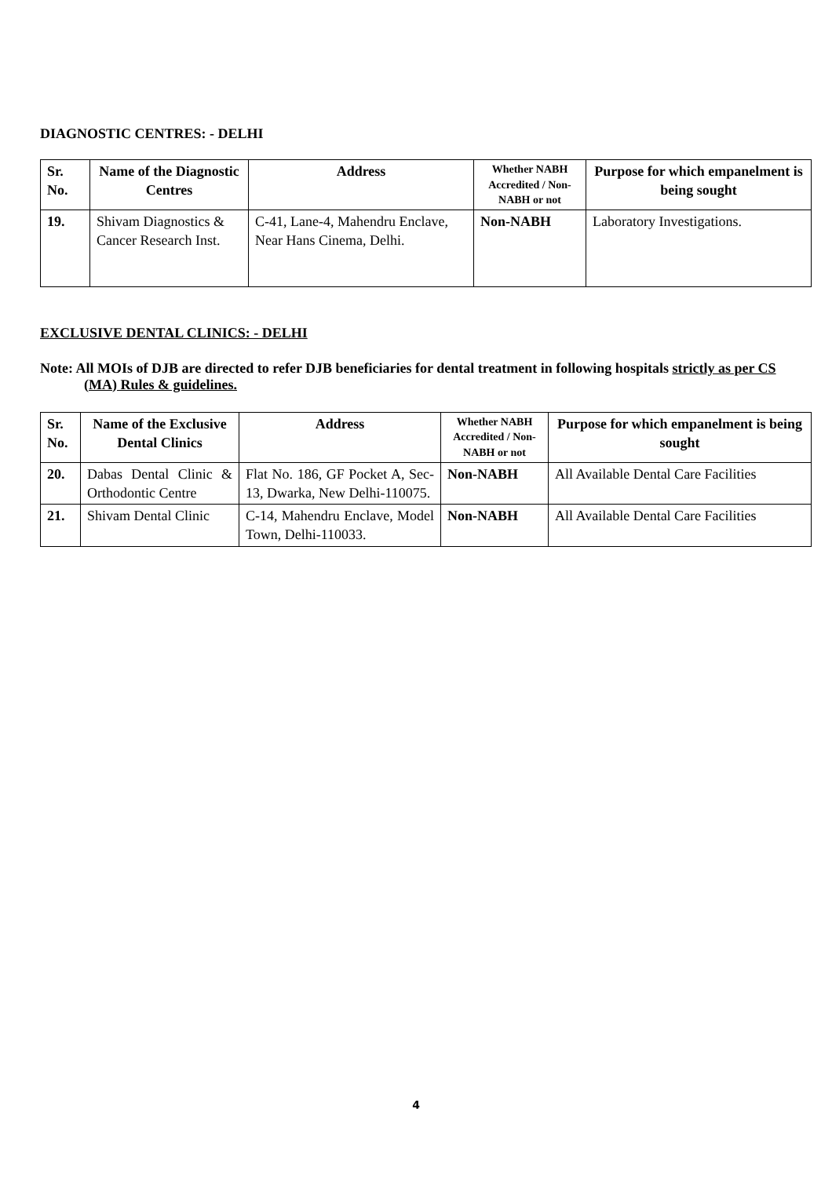DIAGNOSTIC CENTRES: - DELHI
| Sr. No. | Name of the Diagnostic Centres | Address | Whether NABH Accredited / Non-NABH or not | Purpose for which empanelment is being sought |
| --- | --- | --- | --- | --- |
| 19. | Shivam Diagnostics & Cancer Research Inst. | C-41, Lane-4, Mahendru Enclave, Near Hans Cinema, Delhi. | Non-NABH | Laboratory Investigations. |
EXCLUSIVE DENTAL CLINICS: - DELHI
Note: All MOIs of DJB are directed to refer DJB beneficiaries for dental treatment in following hospitals strictly as per CS (MA) Rules & guidelines.
| Sr. No. | Name of the Exclusive Dental Clinics | Address | Whether NABH Accredited / Non-NABH or not | Purpose for which empanelment is being sought |
| --- | --- | --- | --- | --- |
| 20. | Dabas Dental Clinic & Orthodontic Centre | Flat No. 186, GF Pocket A, Sec- 13, Dwarka, New Delhi-110075. | Non-NABH | All Available Dental Care Facilities |
| 21. | Shivam Dental Clinic | C-14, Mahendru Enclave, Model Town, Delhi-110033. | Non-NABH | All Available Dental Care Facilities |
4